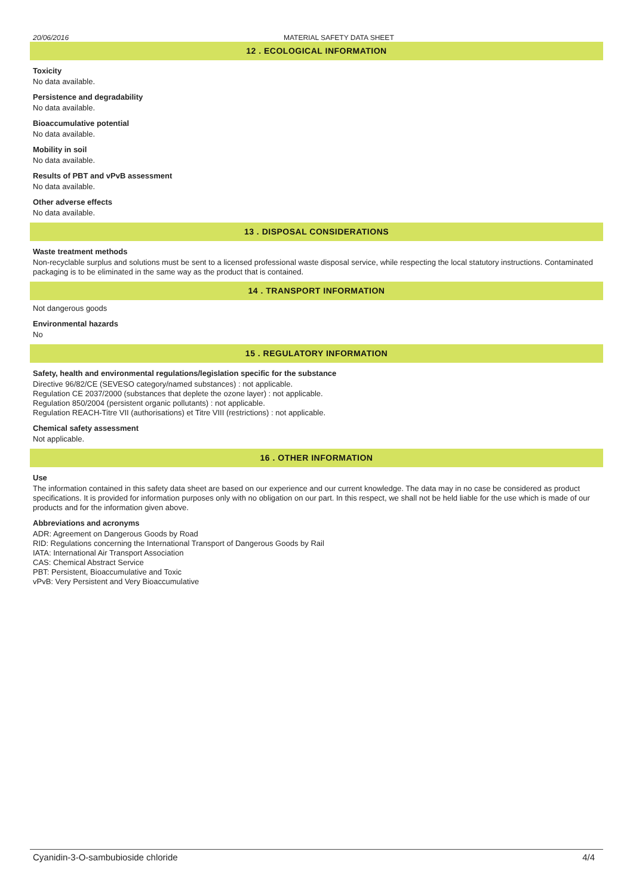20/06/2016 MATERIAL SAFETY DATA SHEET
12 . ECOLOGICAL INFORMATION
Toxicity
No data available.
Persistence and degradability
No data available.
Bioaccumulative potential
No data available.
Mobility in soil
No data available.
Results of PBT and vPvB assessment
No data available.
Other adverse effects
No data available.
13 . DISPOSAL CONSIDERATIONS
Waste treatment methods
Non-recyclable surplus and solutions must be sent to a licensed professional waste disposal service, while respecting the local statutory instructions. Contaminated packaging is to be eliminated in the same way as the product that is contained.
14 . TRANSPORT INFORMATION
Not dangerous goods
Environmental hazards
No
15 . REGULATORY INFORMATION
Safety, health and environmental regulations/legislation specific for the substance
Directive 96/82/CE (SEVESO category/named substances) : not applicable.
Regulation CE 2037/2000 (substances that deplete the ozone layer) : not applicable.
Regulation 850/2004 (persistent organic pollutants) : not applicable.
Regulation REACH-Titre VII (authorisations) et Titre VIII (restrictions) : not applicable.
Chemical safety assessment
Not applicable.
16 . OTHER INFORMATION
Use
The information contained in this safety data sheet are based on our experience and our current knowledge. The data may in no case be considered as product specifications. It is provided for information purposes only with no obligation on our part. In this respect, we shall not be held liable for the use which is made of our products and for the information given above.
Abbreviations and acronyms
ADR: Agreement on Dangerous Goods by Road
RID: Regulations concerning the International Transport of Dangerous Goods by Rail
IATA: International Air Transport Association
CAS: Chemical Abstract Service
PBT: Persistent, Bioaccumulative and Toxic
vPvB: Very Persistent and Very Bioaccumulative
Cyanidin-3-O-sambubioside chloride 4/4